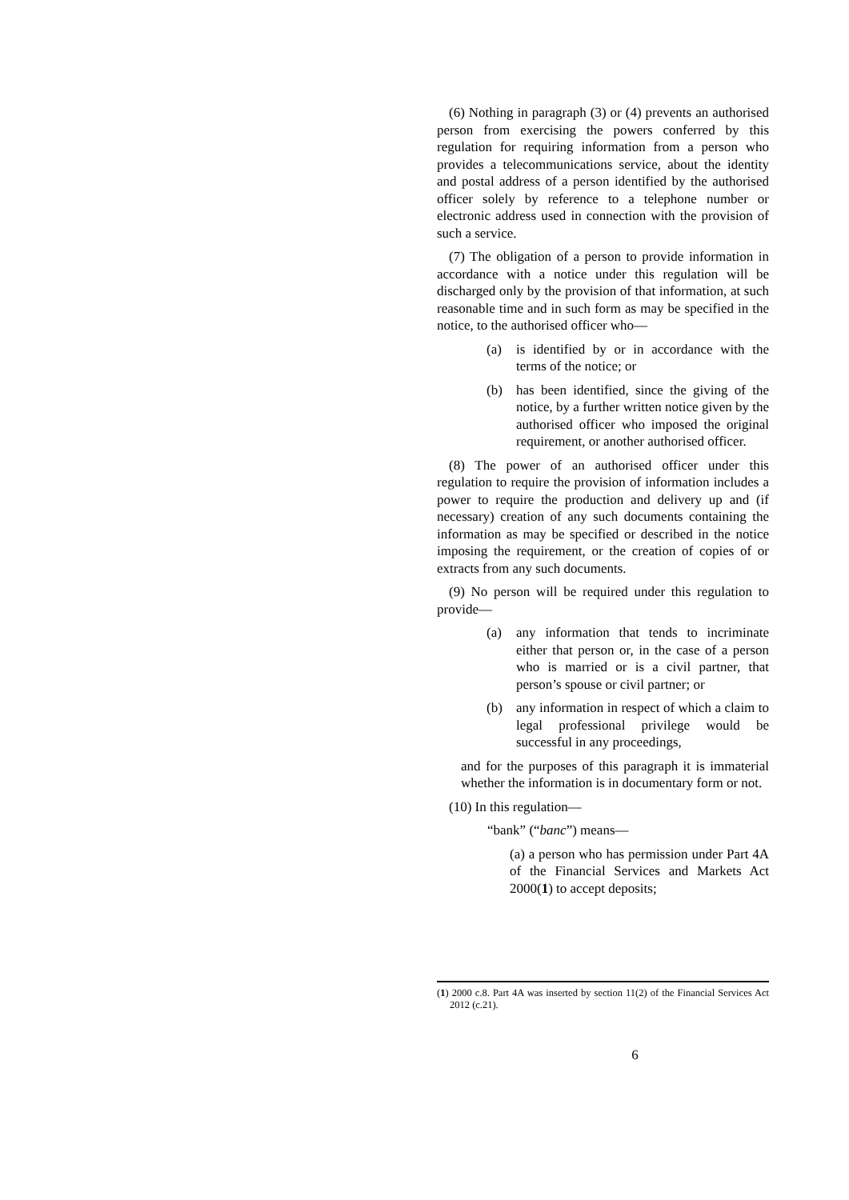(6) Nothing in paragraph (3) or (4) prevents an authorised person from exercising the powers conferred by this regulation for requiring information from a person who provides a telecommunications service, about the identity and postal address of a person identified by the authorised officer solely by reference to a telephone number or electronic address used in connection with the provision of such a service.
(7) The obligation of a person to provide information in accordance with a notice under this regulation will be discharged only by the provision of that information, at such reasonable time and in such form as may be specified in the notice, to the authorised officer who—
(a) is identified by or in accordance with the terms of the notice; or
(b) has been identified, since the giving of the notice, by a further written notice given by the authorised officer who imposed the original requirement, or another authorised officer.
(8) The power of an authorised officer under this regulation to require the provision of information includes a power to require the production and delivery up and (if necessary) creation of any such documents containing the information as may be specified or described in the notice imposing the requirement, or the creation of copies of or extracts from any such documents.
(9) No person will be required under this regulation to provide—
(a) any information that tends to incriminate either that person or, in the case of a person who is married or is a civil partner, that person’s spouse or civil partner; or
(b) any information in respect of which a claim to legal professional privilege would be successful in any proceedings,
and for the purposes of this paragraph it is immaterial whether the information is in documentary form or not.
(10) In this regulation—
“bank” (“banc”) means—
(a) a person who has permission under Part 4A of the Financial Services and Markets Act 2000(1) to accept deposits;
(1) 2000 c.8. Part 4A was inserted by section 11(2) of the Financial Services Act 2012 (c.21).
6